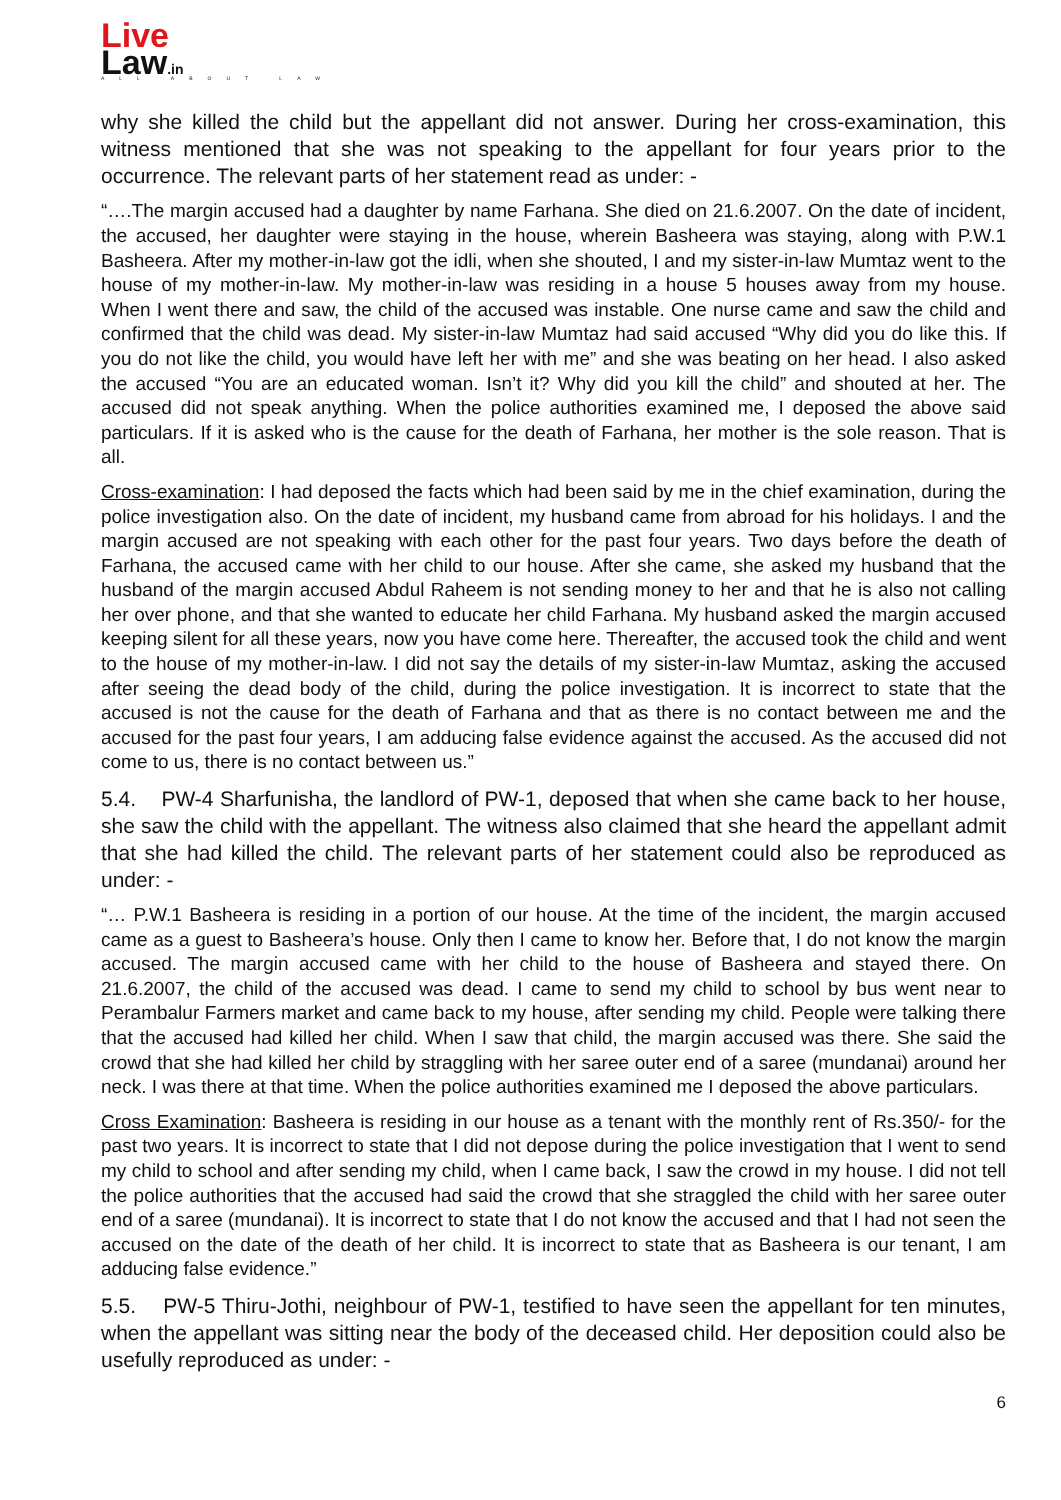Live
Law.in
ALL ABOUT LAW
why she killed the child but the appellant did not answer. During her cross-examination, this witness mentioned that she was not speaking to the appellant for four years prior to the occurrence. The relevant parts of her statement read as under: -
“….The margin accused had a daughter by name Farhana. She died on 21.6.2007. On the date of incident, the accused, her daughter were staying in the house, wherein Basheera was staying, along with P.W.1 Basheera. After my mother-in-law got the idli, when she shouted, I and my sister-in-law Mumtaz went to the house of my mother-in-law. My mother-in-law was residing in a house 5 houses away from my house. When I went there and saw, the child of the accused was instable. One nurse came and saw the child and confirmed that the child was dead. My sister-in-law Mumtaz had said accused “Why did you do like this. If you do not like the child, you would have left her with me” and she was beating on her head. I also asked the accused “You are an educated woman. Isn’t it? Why did you kill the child” and shouted at her. The accused did not speak anything. When the police authorities examined me, I deposed the above said particulars. If it is asked who is the cause for the death of Farhana, her mother is the sole reason. That is all.
Cross-examination: I had deposed the facts which had been said by me in the chief examination, during the police investigation also. On the date of incident, my husband came from abroad for his holidays. I and the margin accused are not speaking with each other for the past four years. Two days before the death of Farhana, the accused came with her child to our house. After she came, she asked my husband that the husband of the margin accused Abdul Raheem is not sending money to her and that he is also not calling her over phone, and that she wanted to educate her child Farhana. My husband asked the margin accused keeping silent for all these years, now you have come here. Thereafter, the accused took the child and went to the house of my mother-in-law. I did not say the details of my sister-in-law Mumtaz, asking the accused after seeing the dead body of the child, during the police investigation. It is incorrect to state that the accused is not the cause for the death of Farhana and that as there is no contact between me and the accused for the past four years, I am adducing false evidence against the accused. As the accused did not come to us, there is no contact between us.”
5.4. PW-4 Sharfunisha, the landlord of PW-1, deposed that when she came back to her house, she saw the child with the appellant. The witness also claimed that she heard the appellant admit that she had killed the child. The relevant parts of her statement could also be reproduced as under: -
“… P.W.1 Basheera is residing in a portion of our house. At the time of the incident, the margin accused came as a guest to Basheera’s house. Only then I came to know her. Before that, I do not know the margin accused. The margin accused came with her child to the house of Basheera and stayed there. On 21.6.2007, the child of the accused was dead. I came to send my child to school by bus went near to Perambalur Farmers market and came back to my house, after sending my child. People were talking there that the accused had killed her child. When I saw that child, the margin accused was there. She said the crowd that she had killed her child by straggling with her saree outer end of a saree (mundanai) around her neck. I was there at that time. When the police authorities examined me I deposed the above particulars.
Cross Examination: Basheera is residing in our house as a tenant with the monthly rent of Rs.350/- for the past two years. It is incorrect to state that I did not depose during the police investigation that I went to send my child to school and after sending my child, when I came back, I saw the crowd in my house. I did not tell the police authorities that the accused had said the crowd that she straggled the child with her saree outer end of a saree (mundanai). It is incorrect to state that I do not know the accused and that I had not seen the accused on the date of the death of her child. It is incorrect to state that as Basheera is our tenant, I am adducing false evidence.”
5.5. PW-5 Thiru-Jothi, neighbour of PW-1, testified to have seen the appellant for ten minutes, when the appellant was sitting near the body of the deceased child. Her deposition could also be usefully reproduced as under: -
6